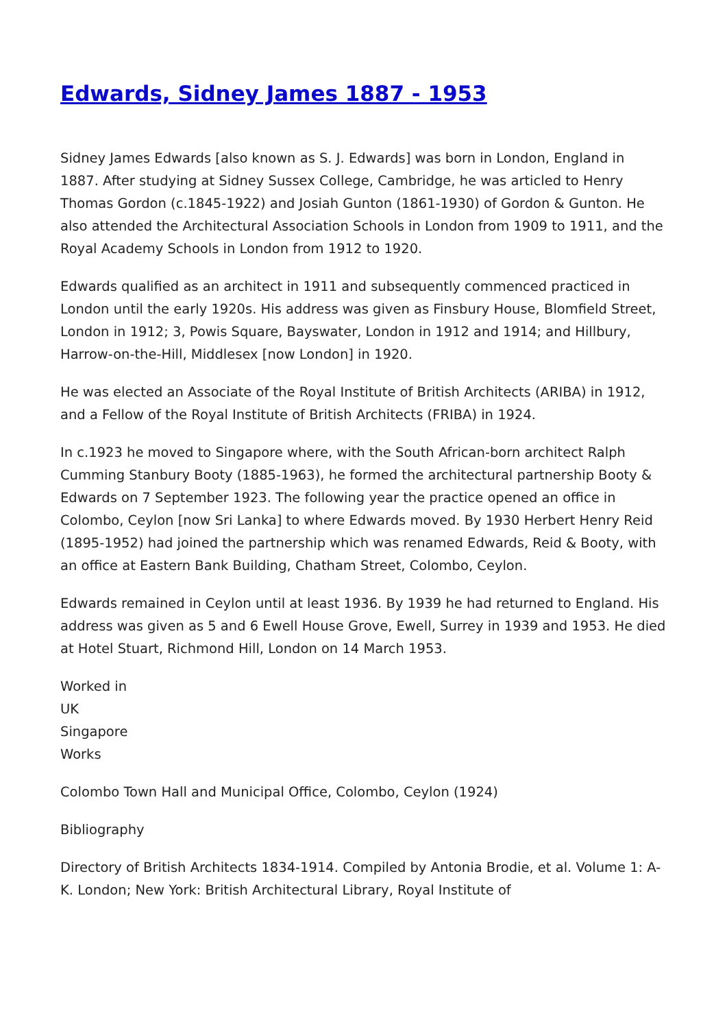Edwards, Sidney James 1887 - 1953
Sidney James Edwards [also known as S. J. Edwards] was born in London, England in 1887. After studying at Sidney Sussex College, Cambridge, he was articled to Henry Thomas Gordon (c.1845-1922) and Josiah Gunton (1861-1930) of Gordon & Gunton. He also attended the Architectural Association Schools in London from 1909 to 1911, and the Royal Academy Schools in London from 1912 to 1920.
Edwards qualified as an architect in 1911 and subsequently commenced practiced in London until the early 1920s. His address was given as Finsbury House, Blomfield Street, London in 1912; 3, Powis Square, Bayswater, London in 1912 and 1914; and Hillbury, Harrow-on-the-Hill, Middlesex [now London] in 1920.
He was elected an Associate of the Royal Institute of British Architects (ARIBA) in 1912, and a Fellow of the Royal Institute of British Architects (FRIBA) in 1924.
In c.1923 he moved to Singapore where, with the South African-born architect Ralph Cumming Stanbury Booty (1885-1963), he formed the architectural partnership Booty & Edwards on 7 September 1923. The following year the practice opened an office in Colombo, Ceylon [now Sri Lanka] to where Edwards moved. By 1930 Herbert Henry Reid (1895-1952) had joined the partnership which was renamed Edwards, Reid & Booty, with an office at Eastern Bank Building, Chatham Street, Colombo, Ceylon.
Edwards remained in Ceylon until at least 1936. By 1939 he had returned to England. His address was given as 5 and 6 Ewell House Grove, Ewell, Surrey in 1939 and 1953. He died at Hotel Stuart, Richmond Hill, London on 14 March 1953.
Worked in
UK
Singapore
Works
Colombo Town Hall and Municipal Office, Colombo, Ceylon (1924)
Bibliography
Directory of British Architects 1834-1914. Compiled by Antonia Brodie, et al. Volume 1: A-K. London; New York: British Architectural Library, Royal Institute of